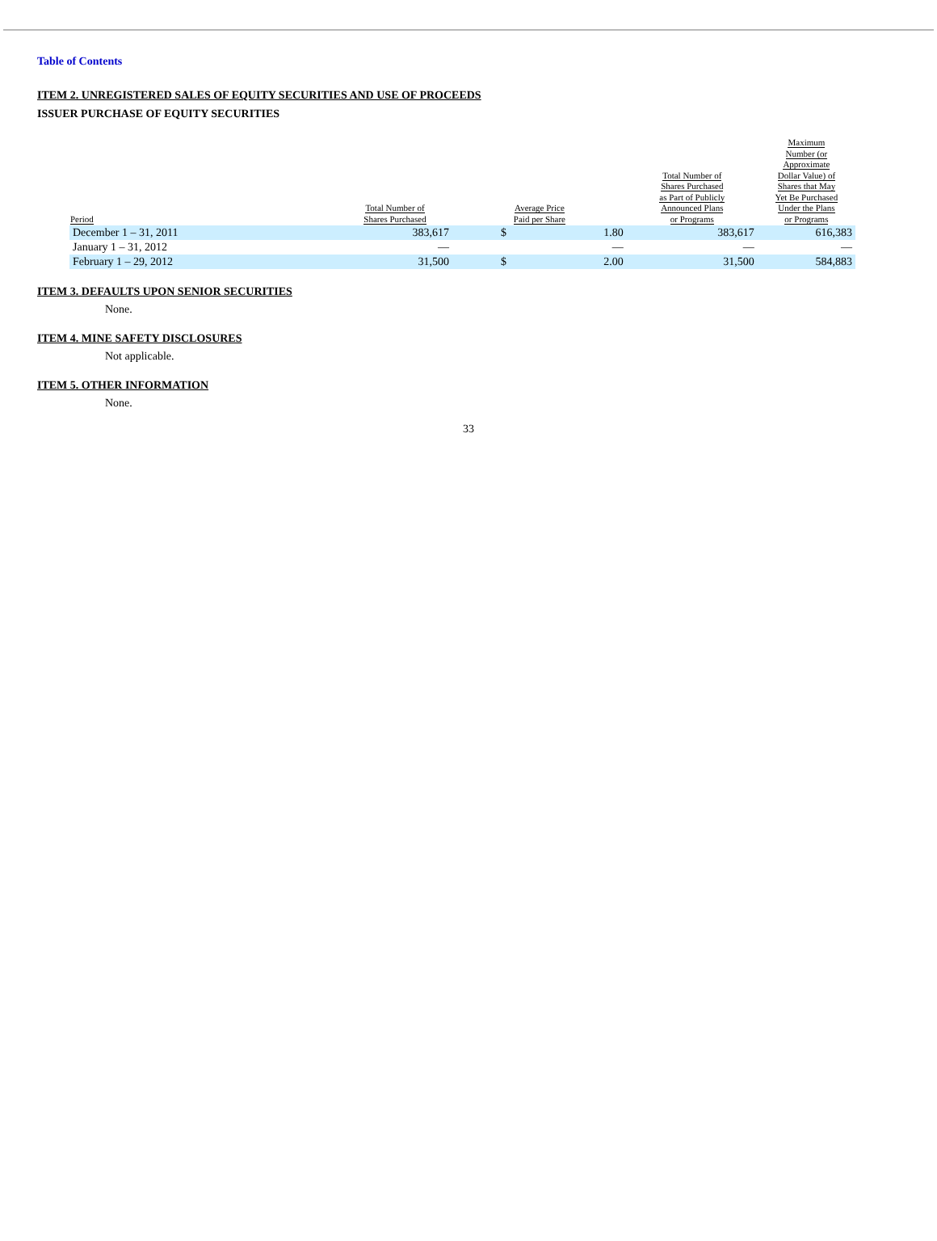Table of Contents
ITEM 2. UNREGISTERED SALES OF EQUITY SECURITIES AND USE OF PROCEEDS
ISSUER PURCHASE OF EQUITY SECURITIES
| Period | Total Number of Shares Purchased | Average Price Paid per Share | | Total Number of Shares Purchased as Part of Publicly Announced Plans or Programs | Maximum Number (or Approximate Dollar Value) of Shares that May Yet Be Purchased Under the Plans or Programs |
| --- | --- | --- | --- | --- | --- |
| December 1 – 31, 2011 | 383,617 | $ | 1.80 | 383,617 | 616,383 |
| January 1 – 31, 2012 | — | | — | — | — |
| February 1 – 29, 2012 | 31,500 | $ | 2.00 | 31,500 | 584,883 |
ITEM 3. DEFAULTS UPON SENIOR SECURITIES
None.
ITEM 4. MINE SAFETY DISCLOSURES
Not applicable.
ITEM 5. OTHER INFORMATION
None.
33